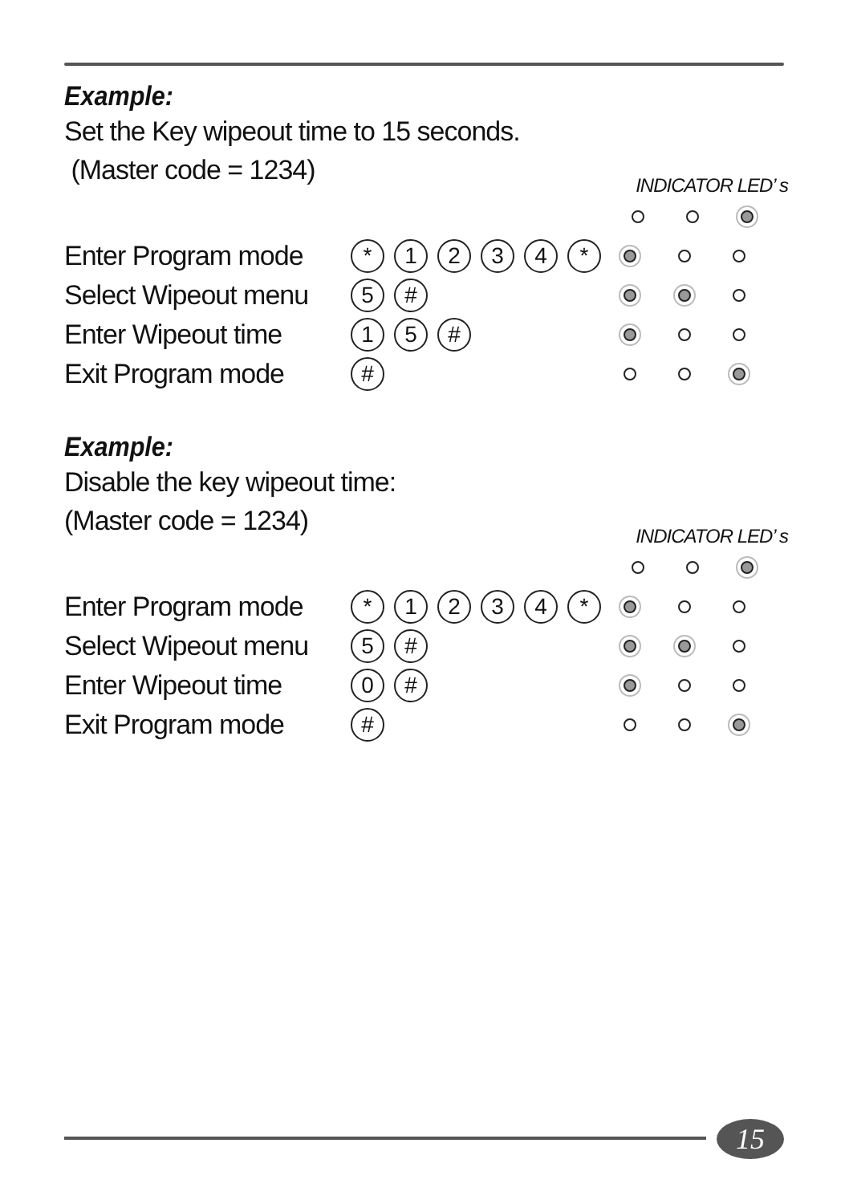Example:
Set the Key wipeout time to 15 seconds.
(Master code = 1234)
INDICATOR LED’ s
Enter Program mode
* 1234 *
Select Wipeout menu
5 #
Enter Wipeout time
15 #
Exit Program mode
#
Example:
Disable the key wipeout time:
(Master code = 1234)
INDICATOR LED’ s
Enter Program mode
* 1234 *
Select Wipeout menu
5 #
Enter Wipeout time
0 #
Exit Program mode
#
15